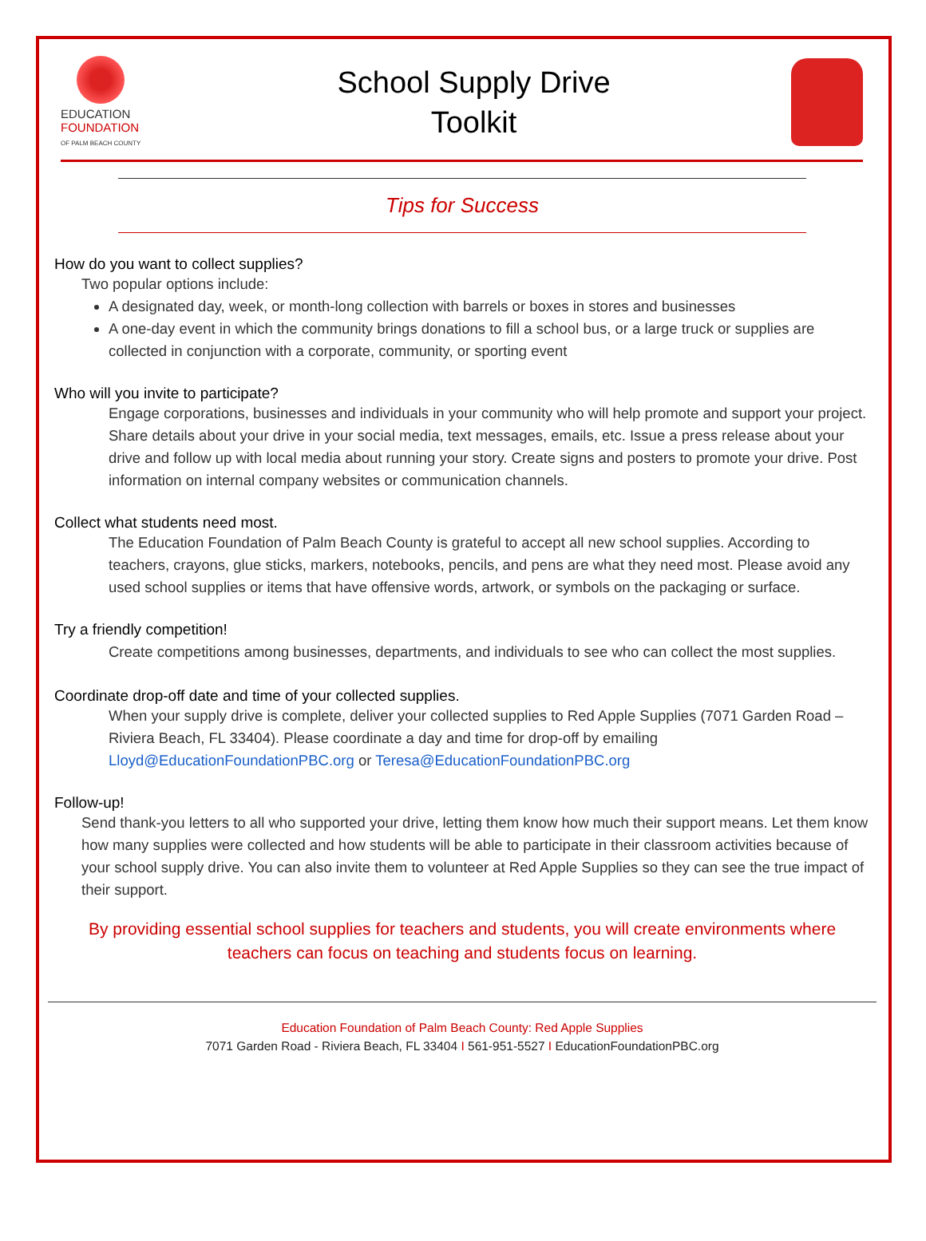EDUCATION
FOUNDATION
OF PALM BEACH COUNTY
School Supply Drive
Toolkit
Tips for Success
How do you want to collect supplies?
Two popular options include:
A designated day, week, or month-long collection with barrels or boxes in stores and businesses
A one-day event in which the community brings donations to fill a school bus, or a large truck or supplies are collected in conjunction with a corporate, community, or sporting event
Who will you invite to participate?
Engage corporations, businesses and individuals in your community who will help promote and support your project. Share details about your drive in your social media, text messages, emails, etc. Issue a press release about your drive and follow up with local media about running your story. Create signs and posters to promote your drive. Post information on internal company websites or communication channels.
Collect what students need most.
The Education Foundation of Palm Beach County is grateful to accept all new school supplies. According to teachers, crayons, glue sticks, markers, notebooks, pencils, and pens are what they need most. Please avoid any used school supplies or items that have offensive words, artwork, or symbols on the packaging or surface.
Try a friendly competition!
Create competitions among businesses, departments, and individuals to see who can collect the most supplies.
Coordinate drop-off date and time of your collected supplies.
When your supply drive is complete, deliver your collected supplies to Red Apple Supplies (7071 Garden Road – Riviera Beach, FL 33404). Please coordinate a day and time for drop-off by emailing Lloyd@EducationFoundationPBC.org or Teresa@EducationFoundationPBC.org
Follow-up!
Send thank-you letters to all who supported your drive, letting them know how much their support means. Let them know how many supplies were collected and how students will be able to participate in their classroom activities because of your school supply drive. You can also invite them to volunteer at Red Apple Supplies so they can see the true impact of their support.
By providing essential school supplies for teachers and students, you will create environments where teachers can focus on teaching and students focus on learning.
Education Foundation of Palm Beach County: Red Apple Supplies
7071 Garden Road - Riviera Beach, FL 33404 I 561-951-5527 I EducationFoundationPBC.org